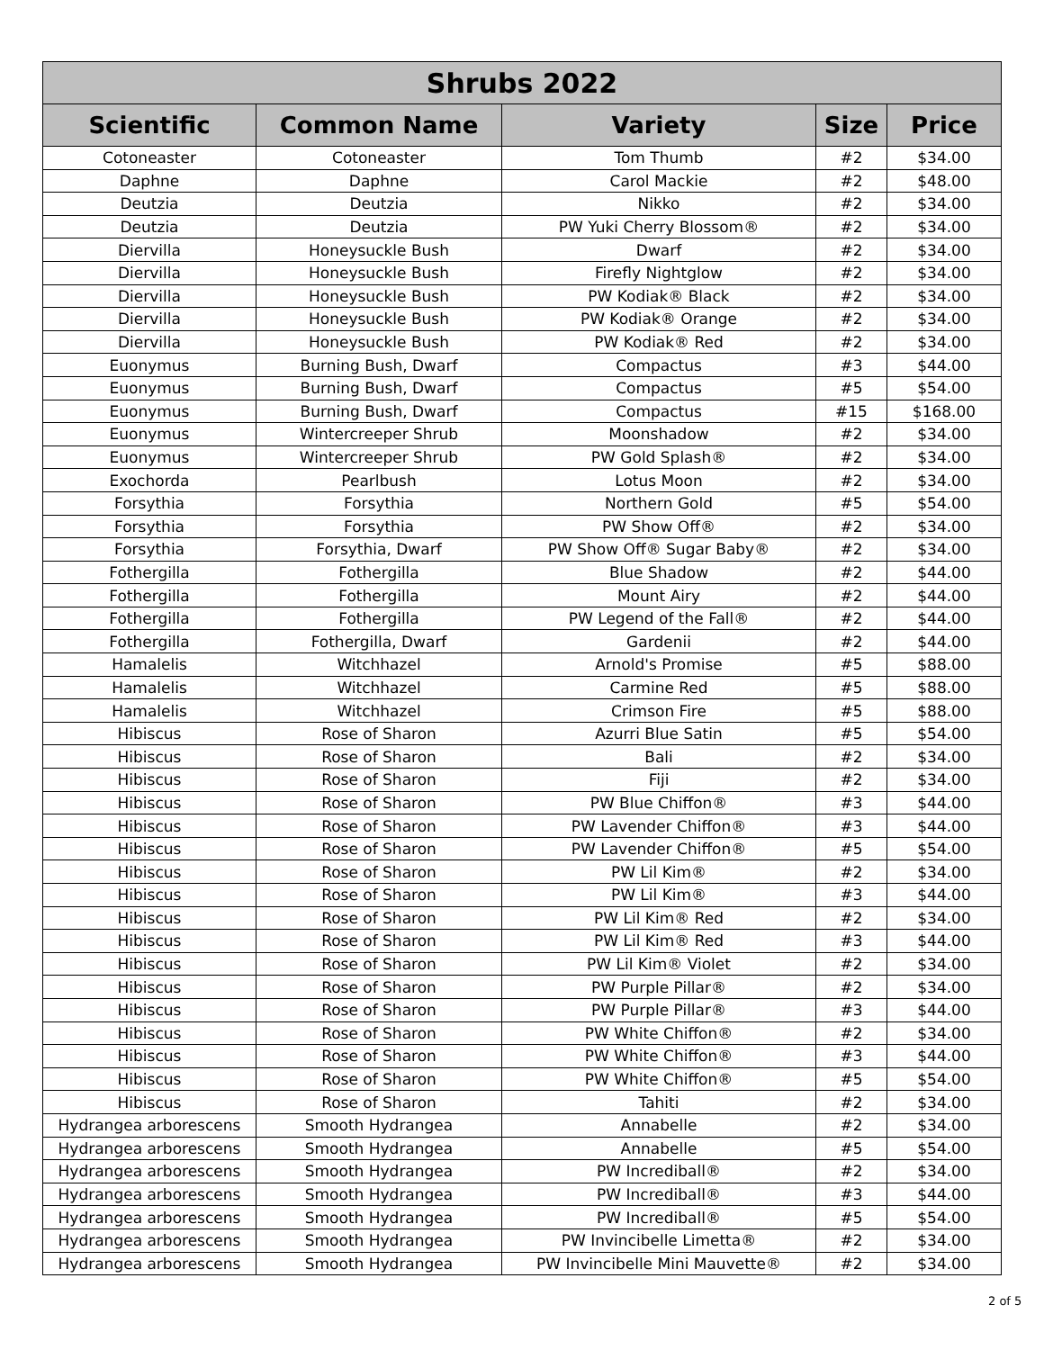| Shrubs 2022 | | | | |
| --- | --- | --- | --- | --- |
| Scientific | Common Name | Variety | Size | Price |
| Cotoneaster | Cotoneaster | Tom Thumb | #2 | $34.00 |
| Daphne | Daphne | Carol Mackie | #2 | $48.00 |
| Deutzia | Deutzia | Nikko | #2 | $34.00 |
| Deutzia | Deutzia | PW Yuki Cherry Blossom® | #2 | $34.00 |
| Diervilla | Honeysuckle Bush | Dwarf | #2 | $34.00 |
| Diervilla | Honeysuckle Bush | Firefly Nightglow | #2 | $34.00 |
| Diervilla | Honeysuckle Bush | PW Kodiak® Black | #2 | $34.00 |
| Diervilla | Honeysuckle Bush | PW Kodiak® Orange | #2 | $34.00 |
| Diervilla | Honeysuckle Bush | PW Kodiak® Red | #2 | $34.00 |
| Euonymus | Burning Bush, Dwarf | Compactus | #3 | $44.00 |
| Euonymus | Burning Bush, Dwarf | Compactus | #5 | $54.00 |
| Euonymus | Burning Bush, Dwarf | Compactus | #15 | $168.00 |
| Euonymus | Wintercreeper Shrub | Moonshadow | #2 | $34.00 |
| Euonymus | Wintercreeper Shrub | PW Gold Splash® | #2 | $34.00 |
| Exochorda | Pearlbush | Lotus Moon | #2 | $34.00 |
| Forsythia | Forsythia | Northern Gold | #5 | $54.00 |
| Forsythia | Forsythia | PW Show Off® | #2 | $34.00 |
| Forsythia | Forsythia, Dwarf | PW Show Off® Sugar Baby® | #2 | $34.00 |
| Fothergilla | Fothergilla | Blue Shadow | #2 | $44.00 |
| Fothergilla | Fothergilla | Mount Airy | #2 | $44.00 |
| Fothergilla | Fothergilla | PW Legend of the Fall® | #2 | $44.00 |
| Fothergilla | Fothergilla, Dwarf | Gardenii | #2 | $44.00 |
| Hamalelis | Witchhazel | Arnold's Promise | #5 | $88.00 |
| Hamalelis | Witchhazel | Carmine Red | #5 | $88.00 |
| Hamalelis | Witchhazel | Crimson Fire | #5 | $88.00 |
| Hibiscus | Rose of Sharon | Azurri Blue Satin | #5 | $54.00 |
| Hibiscus | Rose of Sharon | Bali | #2 | $34.00 |
| Hibiscus | Rose of Sharon | Fiji | #2 | $34.00 |
| Hibiscus | Rose of Sharon | PW Blue Chiffon® | #3 | $44.00 |
| Hibiscus | Rose of Sharon | PW Lavender Chiffon® | #3 | $44.00 |
| Hibiscus | Rose of Sharon | PW Lavender Chiffon® | #5 | $54.00 |
| Hibiscus | Rose of Sharon | PW Lil Kim® | #2 | $34.00 |
| Hibiscus | Rose of Sharon | PW Lil Kim® | #3 | $44.00 |
| Hibiscus | Rose of Sharon | PW Lil Kim® Red | #2 | $34.00 |
| Hibiscus | Rose of Sharon | PW Lil Kim® Red | #3 | $44.00 |
| Hibiscus | Rose of Sharon | PW Lil Kim® Violet | #2 | $34.00 |
| Hibiscus | Rose of Sharon | PW Purple Pillar® | #2 | $34.00 |
| Hibiscus | Rose of Sharon | PW Purple Pillar® | #3 | $44.00 |
| Hibiscus | Rose of Sharon | PW White Chiffon® | #2 | $34.00 |
| Hibiscus | Rose of Sharon | PW White Chiffon® | #3 | $44.00 |
| Hibiscus | Rose of Sharon | PW White Chiffon® | #5 | $54.00 |
| Hibiscus | Rose of Sharon | Tahiti | #2 | $34.00 |
| Hydrangea arborescens | Smooth Hydrangea | Annabelle | #2 | $34.00 |
| Hydrangea arborescens | Smooth Hydrangea | Annabelle | #5 | $54.00 |
| Hydrangea arborescens | Smooth Hydrangea | PW Incrediball® | #2 | $34.00 |
| Hydrangea arborescens | Smooth Hydrangea | PW Incrediball® | #3 | $44.00 |
| Hydrangea arborescens | Smooth Hydrangea | PW Incrediball® | #5 | $54.00 |
| Hydrangea arborescens | Smooth Hydrangea | PW Invincibelle Limetta® | #2 | $34.00 |
| Hydrangea arborescens | Smooth Hydrangea | PW Invincibelle Mini Mauvette® | #2 | $34.00 |
2 of 5